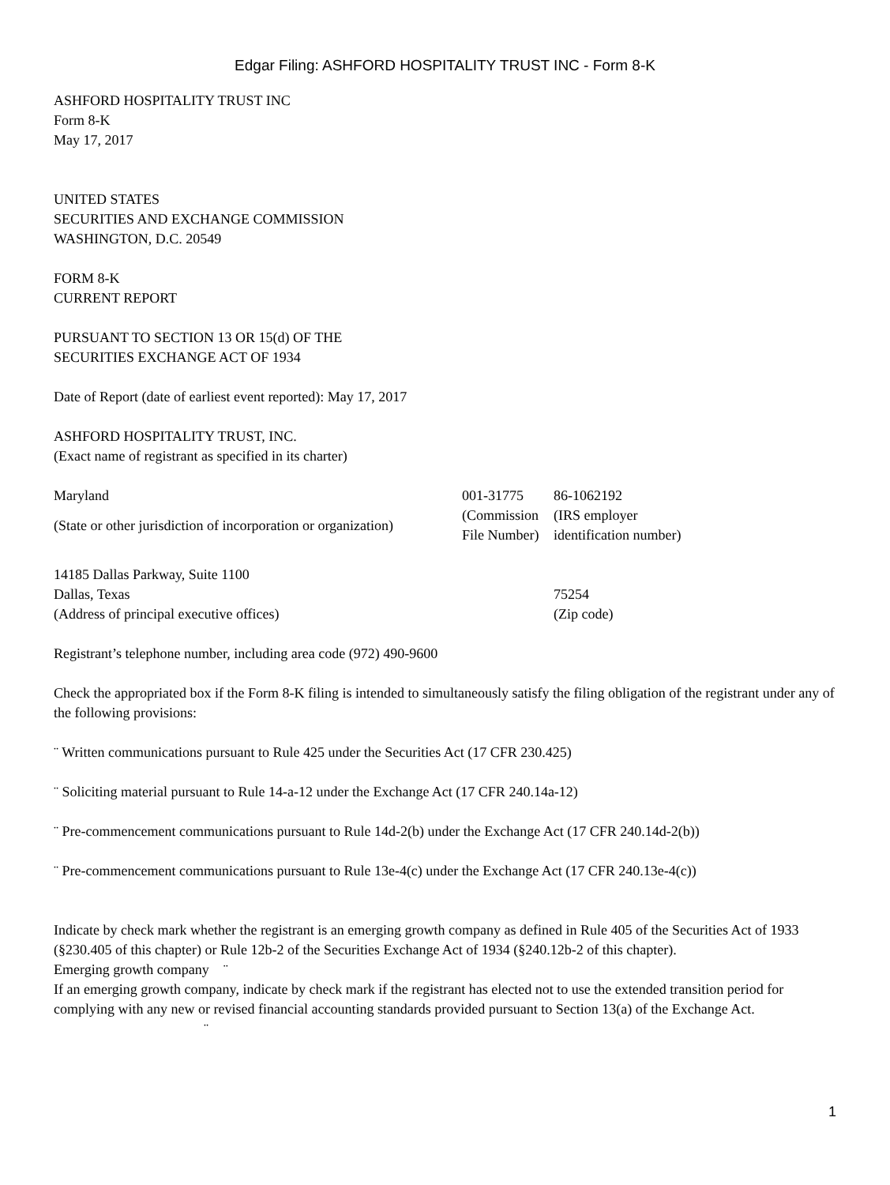Edgar Filing: ASHFORD HOSPITALITY TRUST INC - Form 8-K
ASHFORD HOSPITALITY TRUST INC
Form 8-K
May 17, 2017
UNITED STATES
SECURITIES AND EXCHANGE COMMISSION
WASHINGTON, D.C. 20549
FORM 8-K
CURRENT REPORT
PURSUANT TO SECTION 13 OR 15(d) OF THE
SECURITIES EXCHANGE ACT OF 1934
Date of Report (date of earliest event reported): May 17, 2017
ASHFORD HOSPITALITY TRUST, INC.
(Exact name of registrant as specified in its charter)
| Maryland | 001-31775 | 86-1062192 |
| (State or other jurisdiction of incorporation or organization) | (Commission File Number) | (IRS employer identification number) |
| 14185 Dallas Parkway, Suite 1100 | |
| Dallas, Texas | 75254 |
| (Address of principal executive offices) | (Zip code) |
Registrant’s telephone number, including area code (972) 490-9600
Check the appropriated box if the Form 8-K filing is intended to simultaneously satisfy the filing obligation of the registrant under any of the following provisions:
¨ Written communications pursuant to Rule 425 under the Securities Act (17 CFR 230.425)
¨ Soliciting material pursuant to Rule 14-a-12 under the Exchange Act (17 CFR 240.14a-12)
¨ Pre-commencement communications pursuant to Rule 14d-2(b) under the Exchange Act (17 CFR 240.14d-2(b))
¨ Pre-commencement communications pursuant to Rule 13e-4(c) under the Exchange Act (17 CFR 240.13e-4(c))
Indicate by check mark whether the registrant is an emerging growth company as defined in Rule 405 of the Securities Act of 1933 (§230.405 of this chapter) or Rule 12b-2 of the Securities Exchange Act of 1934 (§240.12b-2 of this chapter).
Emerging growth company ¨
If an emerging growth company, indicate by check mark if the registrant has elected not to use the extended transition period for complying with any new or revised financial accounting standards provided pursuant to Section 13(a) of the Exchange Act. ¨
1